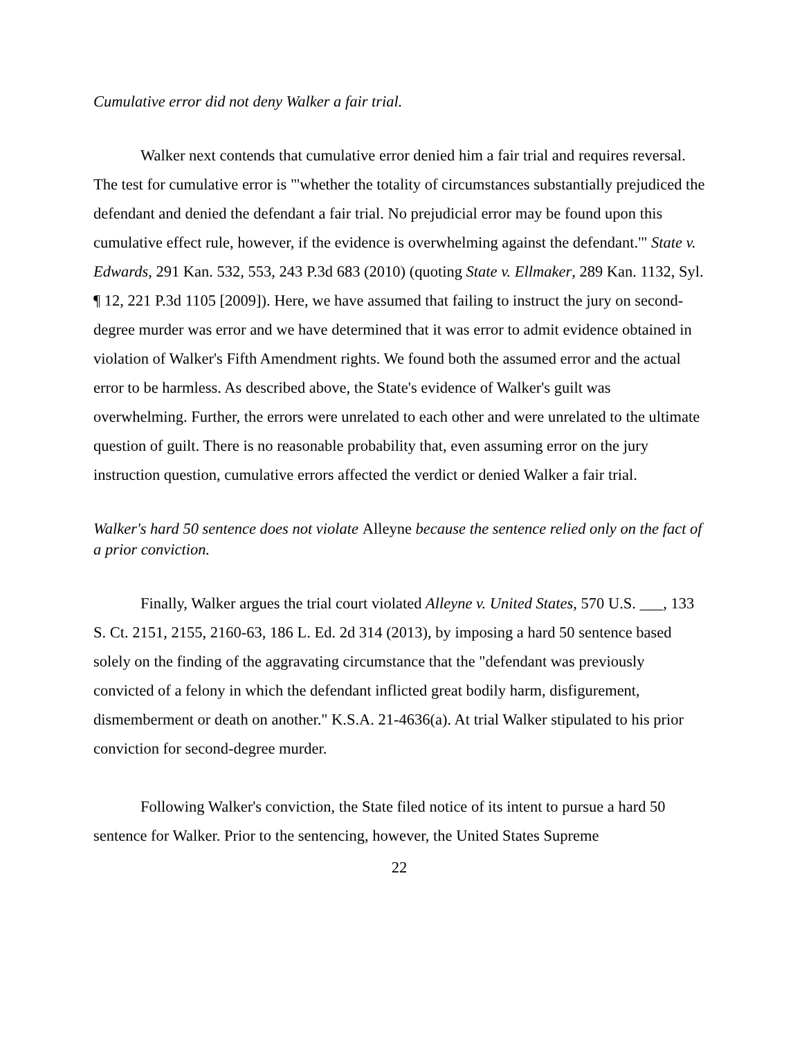Cumulative error did not deny Walker a fair trial.
Walker next contends that cumulative error denied him a fair trial and requires reversal. The test for cumulative error is "'whether the totality of circumstances substantially prejudiced the defendant and denied the defendant a fair trial. No prejudicial error may be found upon this cumulative effect rule, however, if the evidence is overwhelming against the defendant.'" State v. Edwards, 291 Kan. 532, 553, 243 P.3d 683 (2010) (quoting State v. Ellmaker, 289 Kan. 1132, Syl. ¶ 12, 221 P.3d 1105 [2009]). Here, we have assumed that failing to instruct the jury on second-degree murder was error and we have determined that it was error to admit evidence obtained in violation of Walker's Fifth Amendment rights. We found both the assumed error and the actual error to be harmless. As described above, the State's evidence of Walker's guilt was overwhelming. Further, the errors were unrelated to each other and were unrelated to the ultimate question of guilt. There is no reasonable probability that, even assuming error on the jury instruction question, cumulative errors affected the verdict or denied Walker a fair trial.
Walker's hard 50 sentence does not violate Alleyne because the sentence relied only on the fact of a prior conviction.
Finally, Walker argues the trial court violated Alleyne v. United States, 570 U.S. ___, 133 S. Ct. 2151, 2155, 2160-63, 186 L. Ed. 2d 314 (2013), by imposing a hard 50 sentence based solely on the finding of the aggravating circumstance that the "defendant was previously convicted of a felony in which the defendant inflicted great bodily harm, disfigurement, dismemberment or death on another." K.S.A. 21-4636(a). At trial Walker stipulated to his prior conviction for second-degree murder.
Following Walker's conviction, the State filed notice of its intent to pursue a hard 50 sentence for Walker. Prior to the sentencing, however, the United States Supreme
22